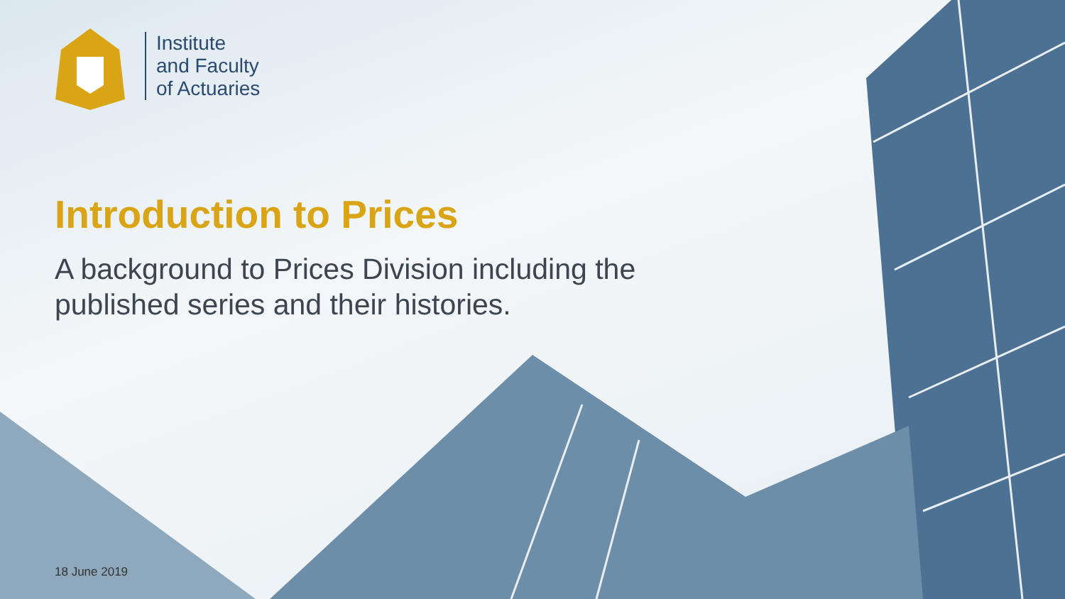Institute
and Faculty
of Actuaries
Introduction to Prices
A background to Prices Division including the published series and their histories.
18 June 2019